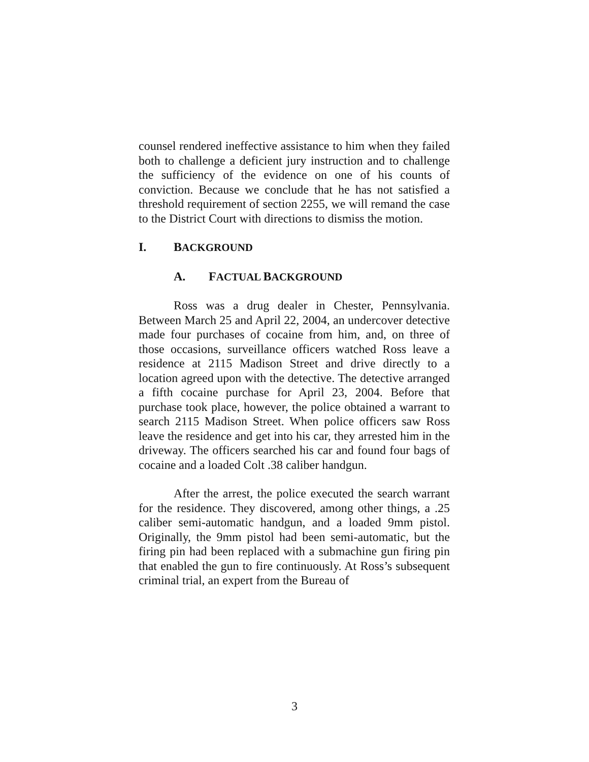counsel rendered ineffective assistance to him when they failed both to challenge a deficient jury instruction and to challenge the sufficiency of the evidence on one of his counts of conviction. Because we conclude that he has not satisfied a threshold requirement of section 2255, we will remand the case to the District Court with directions to dismiss the motion.
I. BACKGROUND
A. FACTUAL BACKGROUND
Ross was a drug dealer in Chester, Pennsylvania. Between March 25 and April 22, 2004, an undercover detective made four purchases of cocaine from him, and, on three of those occasions, surveillance officers watched Ross leave a residence at 2115 Madison Street and drive directly to a location agreed upon with the detective. The detective arranged a fifth cocaine purchase for April 23, 2004. Before that purchase took place, however, the police obtained a warrant to search 2115 Madison Street. When police officers saw Ross leave the residence and get into his car, they arrested him in the driveway. The officers searched his car and found four bags of cocaine and a loaded Colt .38 caliber handgun.
After the arrest, the police executed the search warrant for the residence. They discovered, among other things, a .25 caliber semi-automatic handgun, and a loaded 9mm pistol. Originally, the 9mm pistol had been semi-automatic, but the firing pin had been replaced with a submachine gun firing pin that enabled the gun to fire continuously. At Ross’s subsequent criminal trial, an expert from the Bureau of
3